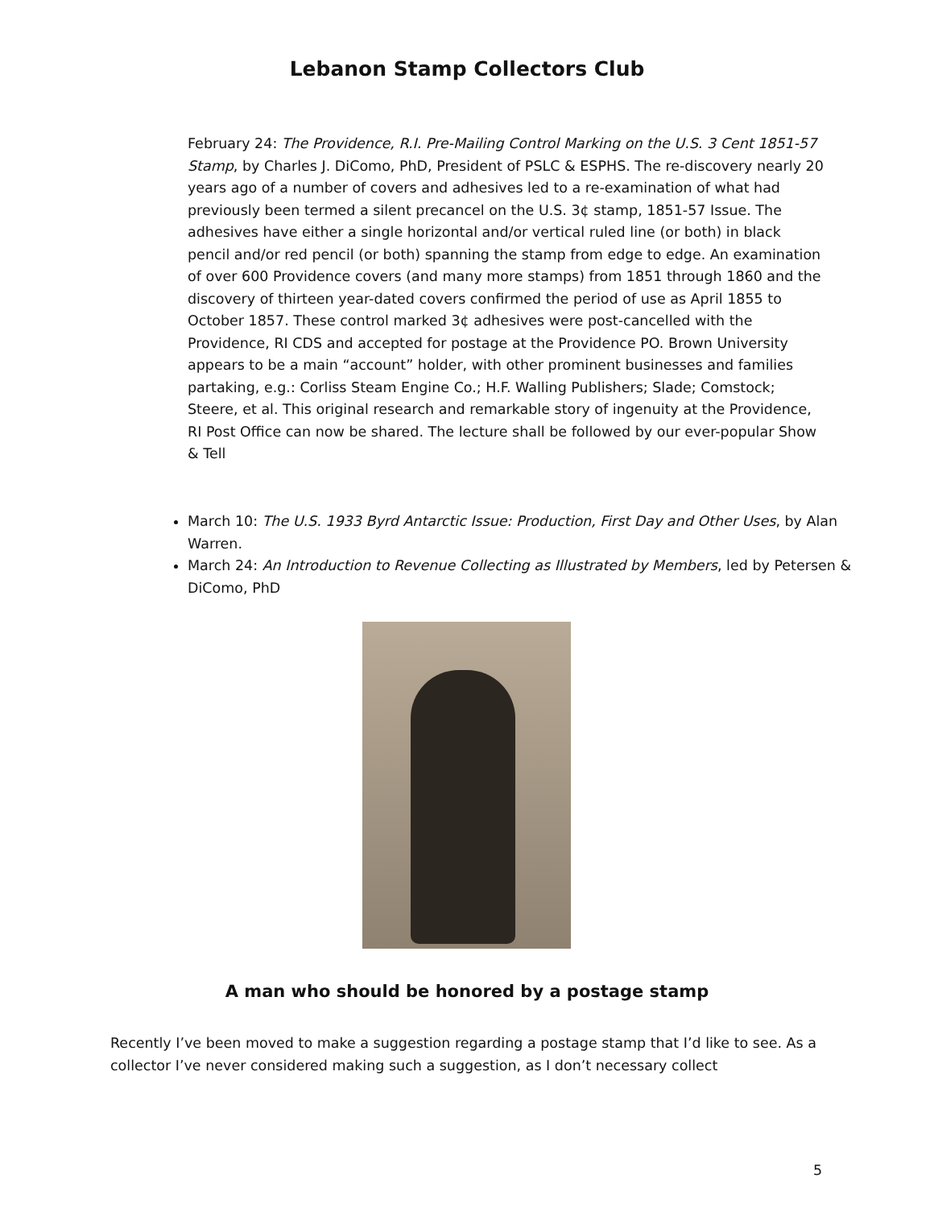Lebanon Stamp Collectors Club
February 24: The Providence, R.I. Pre-Mailing Control Marking on the U.S. 3 Cent 1851-57 Stamp, by Charles J. DiComo, PhD, President of PSLC & ESPHS. The re-discovery nearly 20 years ago of a number of covers and adhesives led to a re-examination of what had previously been termed a silent precancel on the U.S. 3¢ stamp, 1851-57 Issue. The adhesives have either a single horizontal and/or vertical ruled line (or both) in black pencil and/or red pencil (or both) spanning the stamp from edge to edge. An examination of over 600 Providence covers (and many more stamps) from 1851 through 1860 and the discovery of thirteen year-dated covers confirmed the period of use as April 1855 to October 1857. These control marked 3¢ adhesives were post-cancelled with the Providence, RI CDS and accepted for postage at the Providence PO. Brown University appears to be a main “account” holder, with other prominent businesses and families partaking, e.g.: Corliss Steam Engine Co.; H.F. Walling Publishers; Slade; Comstock; Steere, et al. This original research and remarkable story of ingenuity at the Providence, RI Post Office can now be shared. The lecture shall be followed by our ever-popular Show & Tell
March 10: The U.S. 1933 Byrd Antarctic Issue: Production, First Day and Other Uses, by Alan Warren.
March 24: An Introduction to Revenue Collecting as Illustrated by Members, led by Petersen & DiComo, PhD
A man who should be honored by a postage stamp
Recently I’ve been moved to make a suggestion regarding a postage stamp that I’d like to see. As a collector I’ve never considered making such a suggestion, as I don’t necessary collect
5